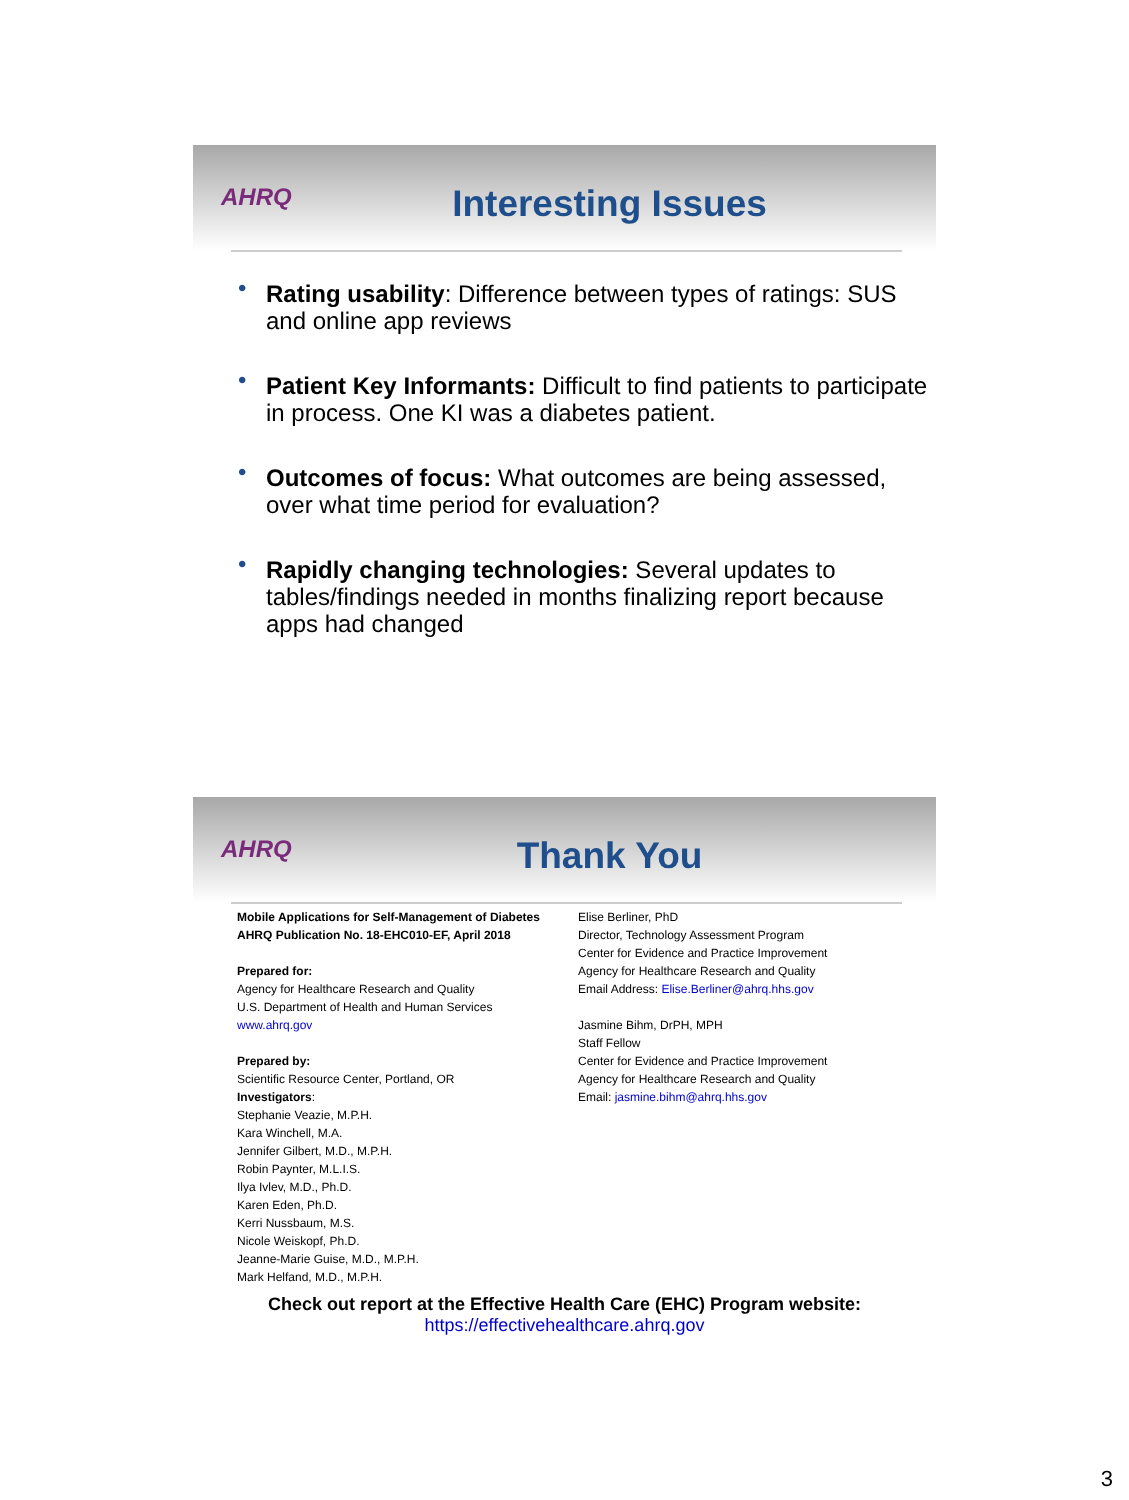AHRQ
Interesting Issues
Rating usability: Difference between types of ratings: SUS and online app reviews
Patient Key Informants: Difficult to find patients to participate in process. One KI was a diabetes patient.
Outcomes of focus: What outcomes are being assessed, over what time period for evaluation?
Rapidly changing technologies: Several updates to tables/findings needed in months finalizing report because apps had changed
AHRQ
Thank You
Mobile Applications for Self-Management of Diabetes
AHRQ Publication No. 18-EHC010-EF, April 2018
Prepared for:
Agency for Healthcare Research and Quality
U.S. Department of Health and Human Services
www.ahrq.gov
Prepared by:
Scientific Resource Center, Portland, OR
Investigators:
Stephanie Veazie, M.P.H.
Kara Winchell, M.A.
Jennifer Gilbert, M.D., M.P.H.
Robin Paynter, M.L.I.S.
Ilya Ivlev, M.D., Ph.D.
Karen Eden, Ph.D.
Kerri Nussbaum, M.S.
Nicole Weiskopf, Ph.D.
Jeanne-Marie Guise, M.D., M.P.H.
Mark Helfand, M.D., M.P.H.
Elise Berliner, PhD
Director, Technology Assessment Program
Center for Evidence and Practice Improvement
Agency for Healthcare Research and Quality
Email Address: Elise.Berliner@ahrq.hhs.gov
Jasmine Bihm, DrPH, MPH
Staff Fellow
Center for Evidence and Practice Improvement
Agency for Healthcare Research and Quality
Email: jasmine.bihm@ahrq.hhs.gov
Check out report at the Effective Health Care (EHC) Program website:
https://effectivehealthcare.ahrq.gov
3